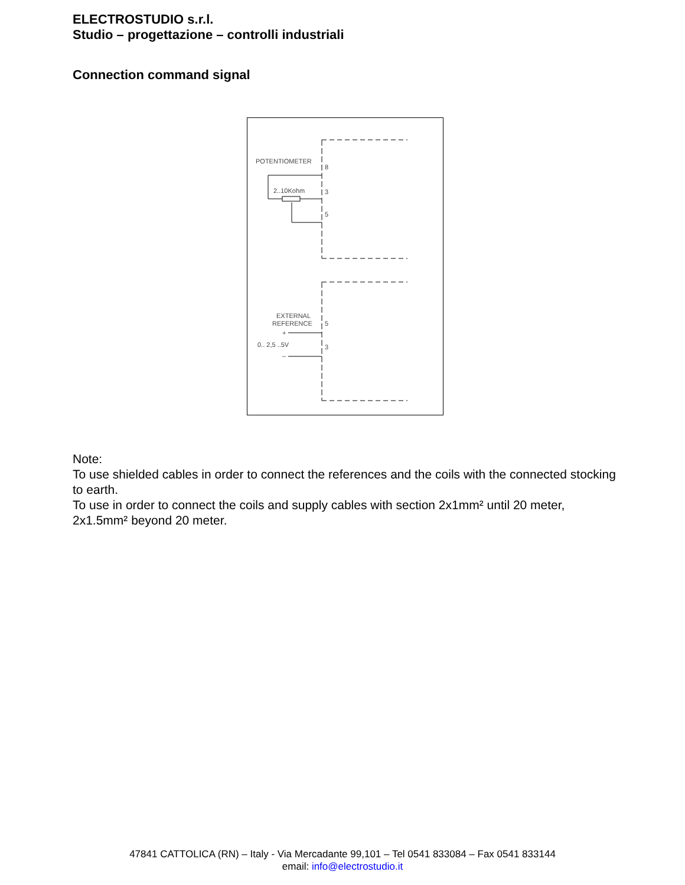ELECTROSTUDIO s.r.l.
Studio – progettazione – controlli industriali
Connection command signal
POTENTIOMETER
8
2..10Kohm
3
5
EXTERNAL
REFERENCE
+
0.. 2,5 ..5V
–
5
3
Note:
To use shielded cables in order to connect the references and the coils with the connected stocking to earth.
To use in order to connect the coils and supply cables with section 2x1mm² until 20 meter, 2x1.5mm² beyond 20 meter.
47841 CATTOLICA (RN) – Italy - Via Mercadante 99,101 – Tel 0541 833084 – Fax 0541 833144
email: info@electrostudio.it